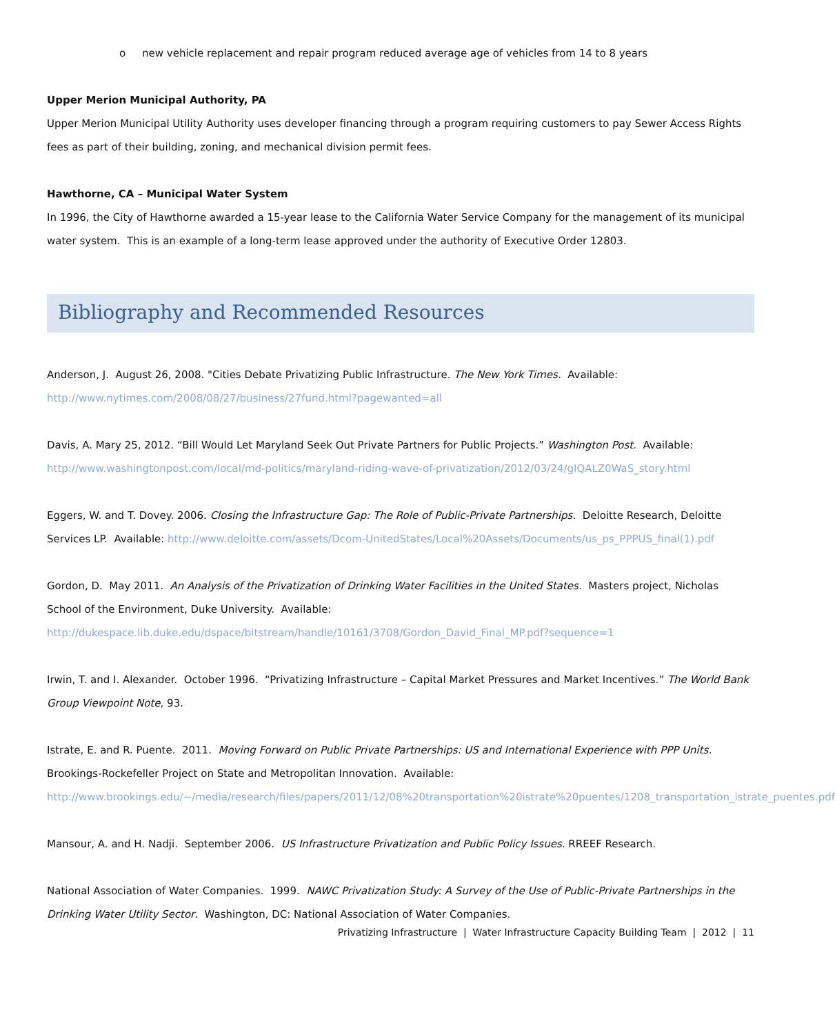o new vehicle replacement and repair program reduced average age of vehicles from 14 to 8 years
Upper Merion Municipal Authority, PA
Upper Merion Municipal Utility Authority uses developer financing through a program requiring customers to pay Sewer Access Rights fees as part of their building, zoning, and mechanical division permit fees.
Hawthorne, CA – Municipal Water System
In 1996, the City of Hawthorne awarded a 15-year lease to the California Water Service Company for the management of its municipal water system. This is an example of a long-term lease approved under the authority of Executive Order 12803.
Bibliography and Recommended Resources
Anderson, J. August 26, 2008. "Cities Debate Privatizing Public Infrastructure. The New York Times. Available:
http://www.nytimes.com/2008/08/27/business/27fund.html?pagewanted=all
Davis, A. Mary 25, 2012. “Bill Would Let Maryland Seek Out Private Partners for Public Projects.” Washington Post. Available:
http://www.washingtonpost.com/local/md-politics/maryland-riding-wave-of-privatization/2012/03/24/gIQALZ0WaS_story.html
Eggers, W. and T. Dovey. 2006. Closing the Infrastructure Gap: The Role of Public-Private Partnerships. Deloitte Research, Deloitte Services LP. Available: http://www.deloitte.com/assets/Dcom-UnitedStates/Local%20Assets/Documents/us_ps_PPPUS_final(1).pdf
Gordon, D. May 2011. An Analysis of the Privatization of Drinking Water Facilities in the United States. Masters project, Nicholas School of the Environment, Duke University. Available:
http://dukespace.lib.duke.edu/dspace/bitstream/handle/10161/3708/Gordon_David_Final_MP.pdf?sequence=1
Irwin, T. and I. Alexander. October 1996. “Privatizing Infrastructure – Capital Market Pressures and Market Incentives.” The World Bank Group Viewpoint Note, 93.
Istrate, E. and R. Puente. 2011. Moving Forward on Public Private Partnerships: US and International Experience with PPP Units. Brookings-Rockefeller Project on State and Metropolitan Innovation. Available:
http://www.brookings.edu/~/media/research/files/papers/2011/12/08%20transportation%20istrate%20puentes/1208_transportation_istrate_puentes.pdf
Mansour, A. and H. Nadji. September 2006. US Infrastructure Privatization and Public Policy Issues. RREEF Research.
National Association of Water Companies. 1999. NAWC Privatization Study: A Survey of the Use of Public-Private Partnerships in the Drinking Water Utility Sector. Washington, DC: National Association of Water Companies.
Privatizing Infrastructure | Water Infrastructure Capacity Building Team | 2012 | 11